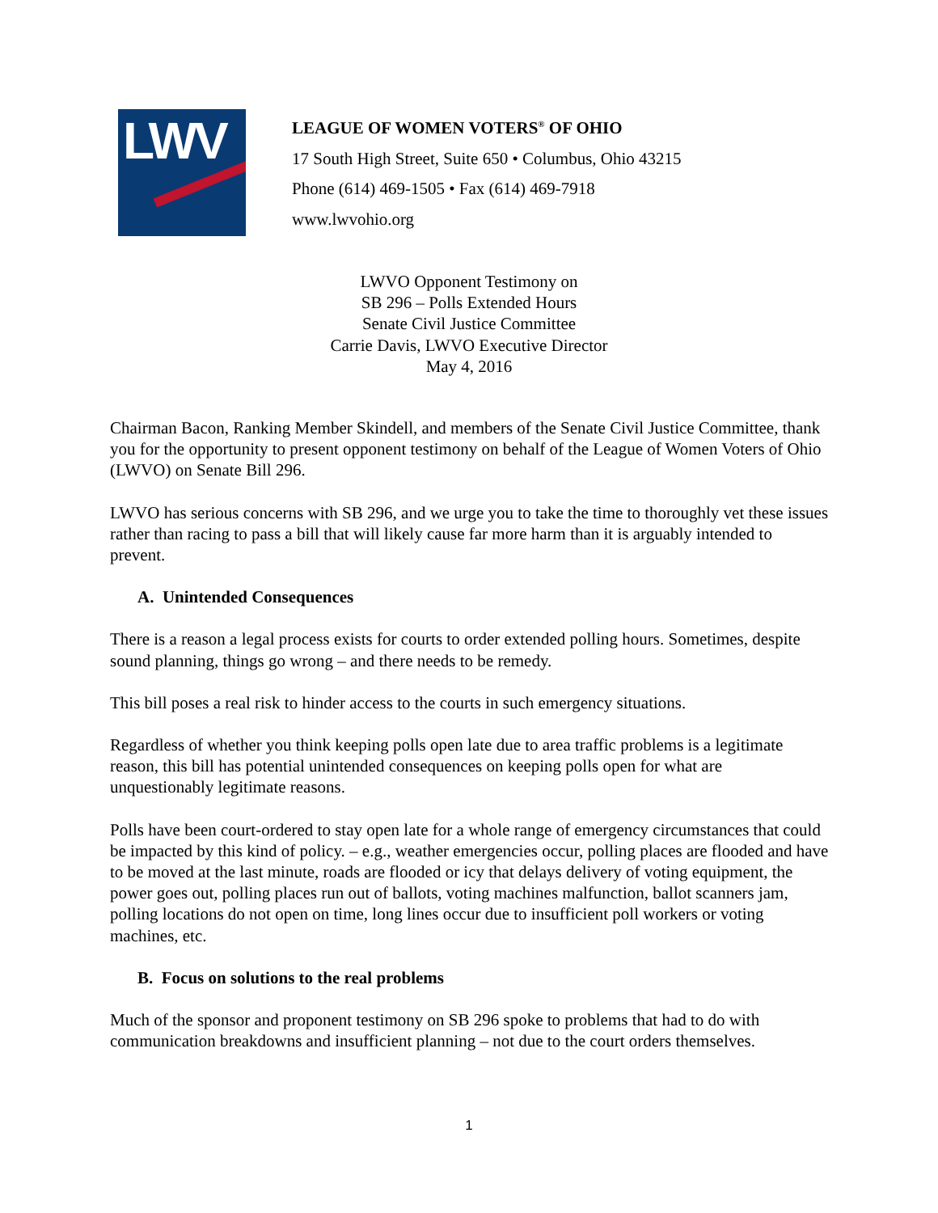LWV
LEAGUE OF WOMEN VOTERS<sup>®</sup> OF OHIO
17 South High Street, Suite 650 • Columbus, Ohio 43215
Phone (614) 469-1505 • Fax (614) 469-7918
www.lwvohio.org
LWVO Opponent Testimony on
SB 296 – Polls Extended Hours
Senate Civil Justice Committee
Carrie Davis, LWVO Executive Director
May 4, 2016
Chairman Bacon, Ranking Member Skindell, and members of the Senate Civil Justice Committee, thank you for the opportunity to present opponent testimony on behalf of the League of Women Voters of Ohio (LWVO) on Senate Bill 296.
LWVO has serious concerns with SB 296, and we urge you to take the time to thoroughly vet these issues rather than racing to pass a bill that will likely cause far more harm than it is arguably intended to prevent.
A. Unintended Consequences
There is a reason a legal process exists for courts to order extended polling hours. Sometimes, despite sound planning, things go wrong – and there needs to be remedy.
This bill poses a real risk to hinder access to the courts in such emergency situations.
Regardless of whether you think keeping polls open late due to area traffic problems is a legitimate reason, this bill has potential unintended consequences on keeping polls open for what are unquestionably legitimate reasons.
Polls have been court-ordered to stay open late for a whole range of emergency circumstances that could be impacted by this kind of policy. – e.g., weather emergencies occur, polling places are flooded and have to be moved at the last minute, roads are flooded or icy that delays delivery of voting equipment, the power goes out, polling places run out of ballots, voting machines malfunction, ballot scanners jam, polling locations do not open on time, long lines occur due to insufficient poll workers or voting machines, etc.
B. Focus on solutions to the real problems
Much of the sponsor and proponent testimony on SB 296 spoke to problems that had to do with communication breakdowns and insufficient planning – not due to the court orders themselves.
1